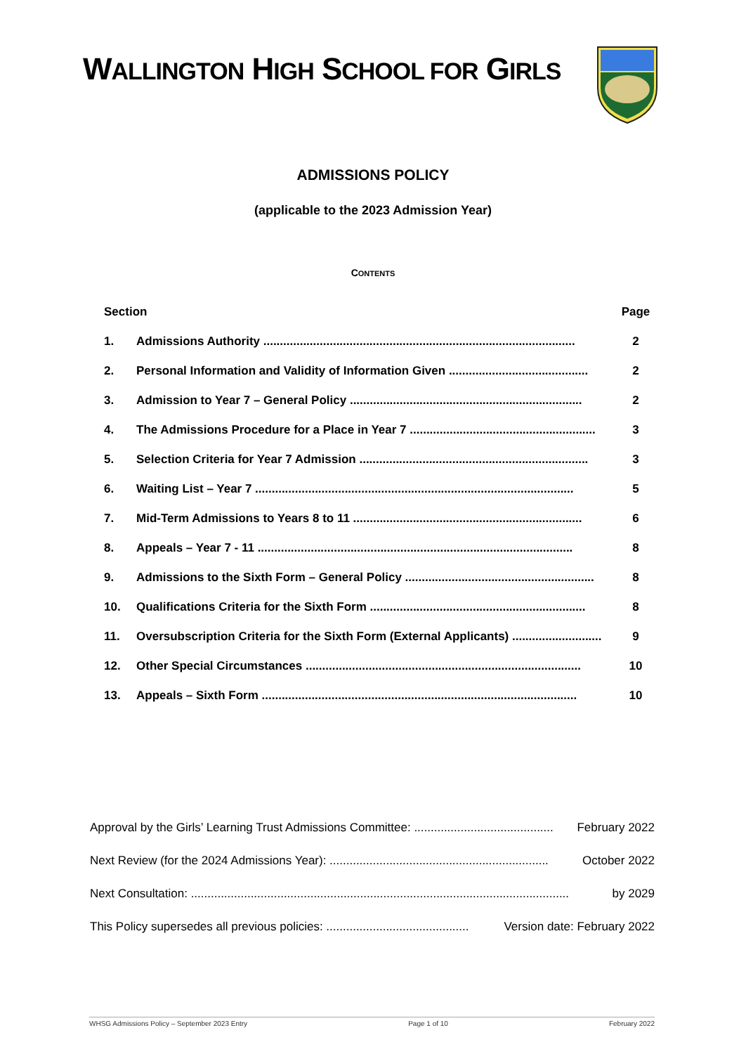WALLINGTON HIGH SCHOOL FOR GIRLS
ADMISSIONS POLICY
(applicable to the 2023 Admission Year)
CONTENTS
| Section | | Page |
| --- | --- | --- |
| 1. | Admissions Authority .............................................................................................. | 2 |
| 2. | Personal Information and Validity of Information Given .......................................... | 2 |
| 3. | Admission to Year 7 – General Policy ...................................................................... | 2 |
| 4. | The Admissions Procedure for a Place in Year 7 ........................................................ | 3 |
| 5. | Selection Criteria for Year 7 Admission ..................................................................... | 3 |
| 6. | Waiting List – Year 7 ................................................................................................ | 5 |
| 7. | Mid-Term Admissions to Years 8 to 11 ..................................................................... | 6 |
| 8. | Appeals – Year 7 - 11 ............................................................................................... | 8 |
| 9. | Admissions to the Sixth Form – General Policy ......................................................... | 8 |
| 10. | Qualifications Criteria for the Sixth Form ................................................................. | 8 |
| 11. | Oversubscription Criteria for the Sixth Form (External Applicants) ........................... | 9 |
| 12. | Other Special Circumstances ................................................................................... | 10 |
| 13. | Appeals – Sixth Form ............................................................................................... | 10 |
Approval by the Girls’ Learning Trust Admissions Committee: .......................................... February 2022
Next Review (for the 2024 Admissions Year): .................................................................. October 2022
Next Consultation: .................................................................................................................. by 2029
This Policy supersedes all previous policies: ........................................... Version date: February 2022
WHSG Admissions Policy – September 2023 Entry Page 1 of 10 February 2022